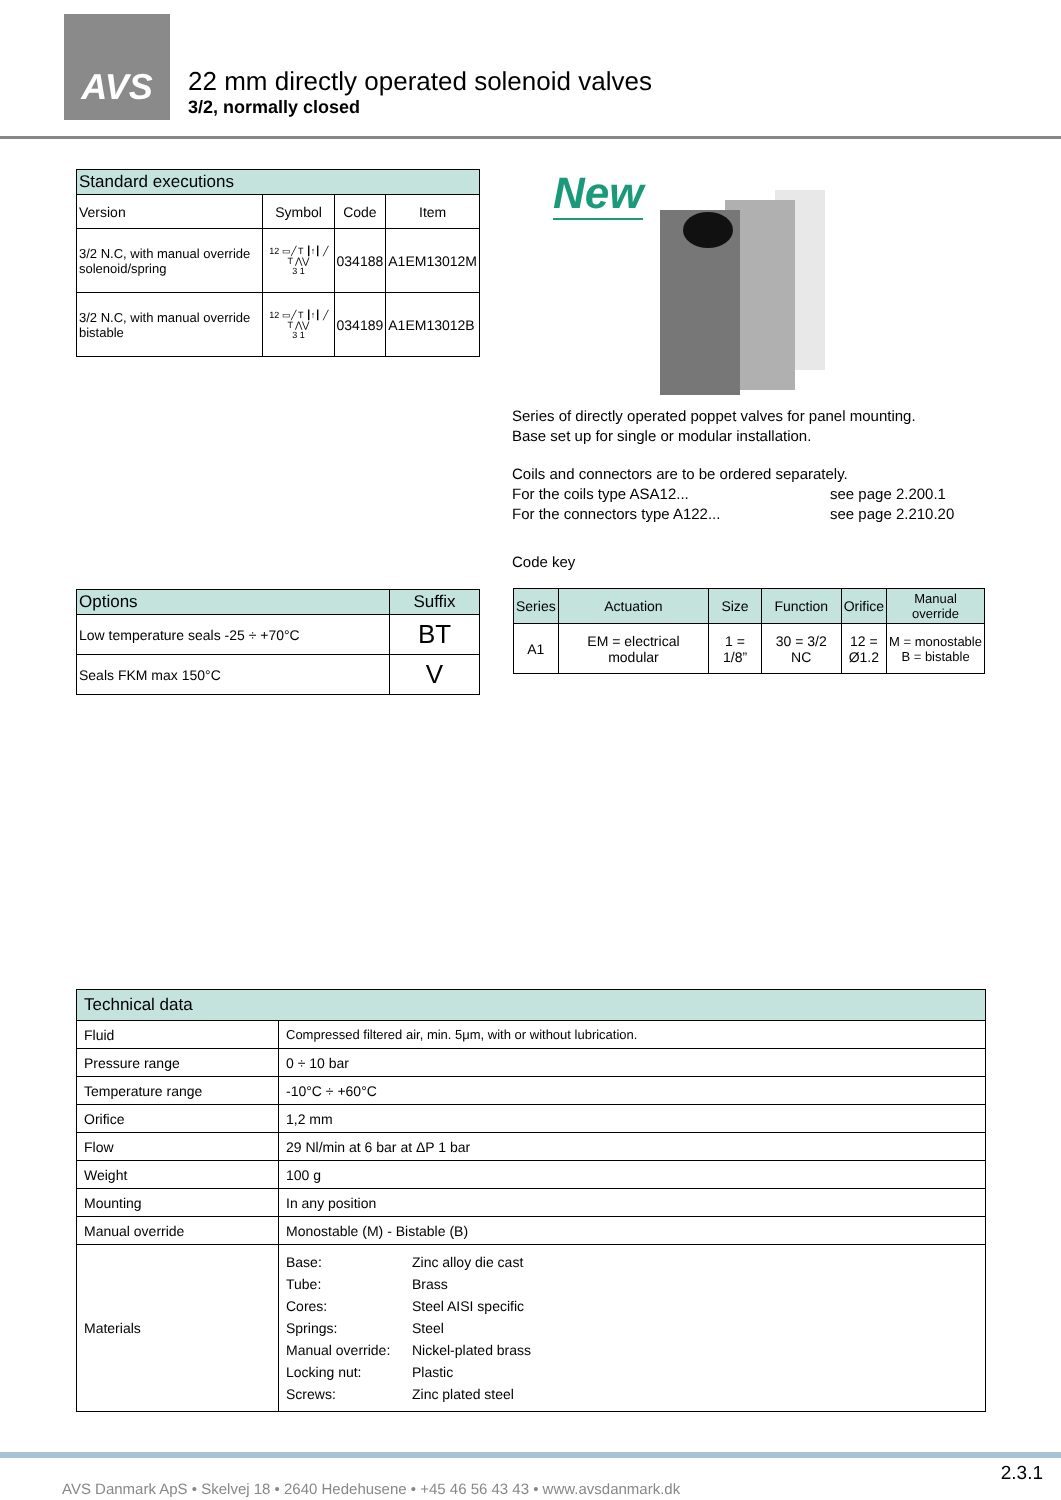AVS
22 mm directly operated solenoid valves
3/2, normally closed
| Standard executions | | | |
| --- | --- | --- | --- |
| Version | Symbol | Code | Item |
| 3/2 N.C, with manual override solenoid/spring | 12 ▭╱ T ┃↑┃ ╱ T ⋀⋁ 3 1 | 034188 | A1EM13012M |
| 3/2 N.C, with manual override bistable | 12 ▭╱ T ┃↑┃ ╱ T ⋀⋁ 3 1 | 034189 | A1EM13012B |
New
Series of directly operated poppet valves for panel mounting.
Base set up for single or modular installation.
Coils and connectors are to be ordered separately.
For the coils type ASA12... see page 2.200.1
For the connectors type A122... see page 2.210.20
Code key
| Series | Actuation | Size | Function | Orifice | Manual override |
| A1 | EM = electrical modular | 1 = 1/8” | 30 = 3/2 NC | 12 = Ø1.2 | M = monostable B = bistable |
| Options | Suffix |
| --- | --- |
| Low temperature seals -25 ÷ +70°C | BT |
| Seals FKM max 150°C | V |
| Technical data | |
| --- | --- |
| Fluid | Compressed filtered air, min. 5μm, with or without lubrication. |
| Pressure range | 0 ÷ 10 bar |
| Temperature range | -10°C ÷ +60°C |
| Orifice | 1,2 mm |
| Flow | 29 Nl/min at 6 bar at ΔP 1 bar |
| Weight | 100 g |
| Mounting | In any position |
| Manual override | Monostable (M) - Bistable (B) |
| Materials | Base: Zinc alloy die cast Tube: Brass Cores: Steel AISI specific Springs: Steel Manual override: Nickel-plated brass Locking nut: Plastic Screws: Zinc plated steel |
AVS Danmark ApS • Skelvej 18 • 2640 Hedehusene • +45 46 56 43 43 • www.avsdanmark.dk 2.3.1